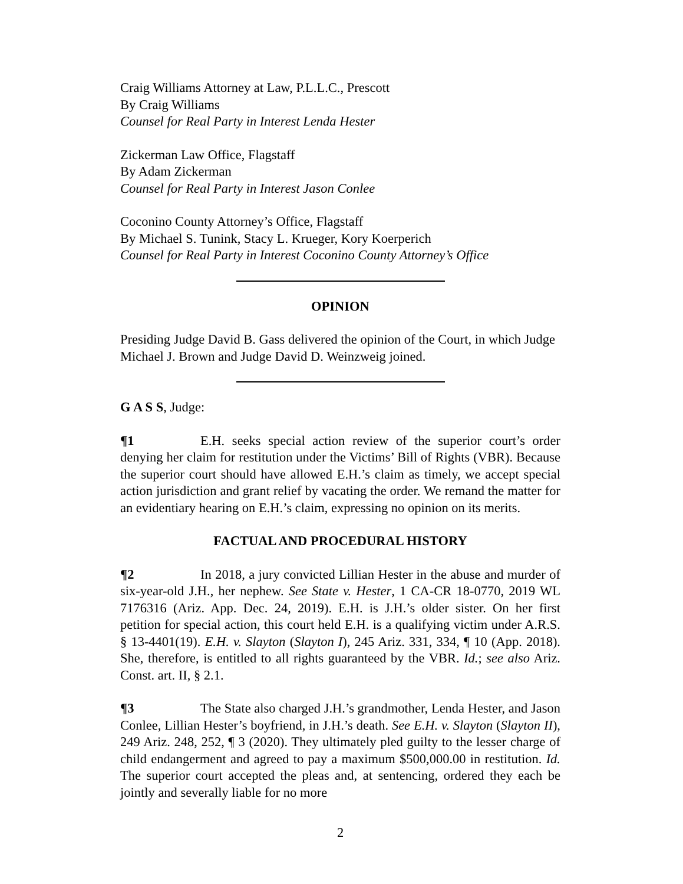Craig Williams Attorney at Law, P.L.L.C., Prescott
By Craig Williams
Counsel for Real Party in Interest Lenda Hester
Zickerman Law Office, Flagstaff
By Adam Zickerman
Counsel for Real Party in Interest Jason Conlee
Coconino County Attorney’s Office, Flagstaff
By Michael S. Tunink, Stacy L. Krueger, Kory Koerperich
Counsel for Real Party in Interest Coconino County Attorney’s Office
OPINION
Presiding Judge David B. Gass delivered the opinion of the Court, in which Judge Michael J. Brown and Judge David D. Weinzweig joined.
G A S S, Judge:
¶1 E.H. seeks special action review of the superior court’s order denying her claim for restitution under the Victims’ Bill of Rights (VBR). Because the superior court should have allowed E.H.’s claim as timely, we accept special action jurisdiction and grant relief by vacating the order. We remand the matter for an evidentiary hearing on E.H.’s claim, expressing no opinion on its merits.
FACTUAL AND PROCEDURAL HISTORY
¶2 In 2018, a jury convicted Lillian Hester in the abuse and murder of six-year-old J.H., her nephew. See State v. Hester, 1 CA-CR 18-0770, 2019 WL 7176316 (Ariz. App. Dec. 24, 2019). E.H. is J.H.’s older sister. On her first petition for special action, this court held E.H. is a qualifying victim under A.R.S. § 13-4401(19). E.H. v. Slayton (Slayton I), 245 Ariz. 331, 334, ¶ 10 (App. 2018). She, therefore, is entitled to all rights guaranteed by the VBR. Id.; see also Ariz. Const. art. II, § 2.1.
¶3 The State also charged J.H.’s grandmother, Lenda Hester, and Jason Conlee, Lillian Hester’s boyfriend, in J.H.’s death. See E.H. v. Slayton (Slayton II), 249 Ariz. 248, 252, ¶ 3 (2020). They ultimately pled guilty to the lesser charge of child endangerment and agreed to pay a maximum $500,000.00 in restitution. Id. The superior court accepted the pleas and, at sentencing, ordered they each be jointly and severally liable for no more
2